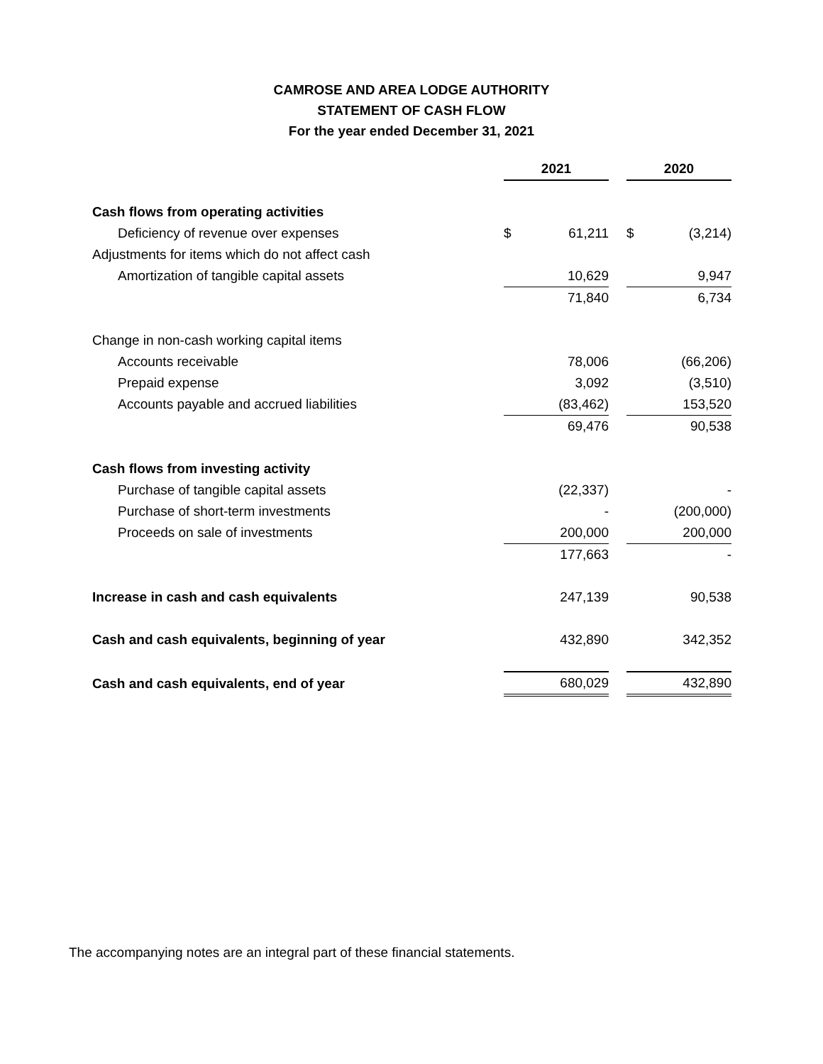CAMROSE AND AREA LODGE AUTHORITY
STATEMENT OF CASH FLOW
For the year ended December 31, 2021
| | 2021 | | | 2020 | |
| Cash flows from operating activities | | | | | |
| Deficiency of revenue over expenses | $ | 61,211 | | $ | (3,214) |
| Adjustments for items which do not affect cash | | | | | |
| Amortization of tangible capital assets | | 10,629 | | | 9,947 |
| | | 71,840 | | | 6,734 |
| Change in non-cash working capital items | | | | | |
| Accounts receivable | | 78,006 | | | (66,206) |
| Prepaid expense | | 3,092 | | | (3,510) |
| Accounts payable and accrued liabilities | | (83,462) | | | 153,520 |
| | | 69,476 | | | 90,538 |
| Cash flows from investing activity | | | | | |
| Purchase of tangible capital assets | | (22,337) | | | - |
| Purchase of short-term investments | | - | | | (200,000) |
| Proceeds on sale of investments | | 200,000 | | | 200,000 |
| | | 177,663 | | | - |
| Increase in cash and cash equivalents | | 247,139 | | | 90,538 |
| Cash and cash equivalents, beginning of year | | 432,890 | | | 342,352 |
| Cash and cash equivalents, end of year | | 680,029 | | | 432,890 |
The accompanying notes are an integral part of these financial statements.